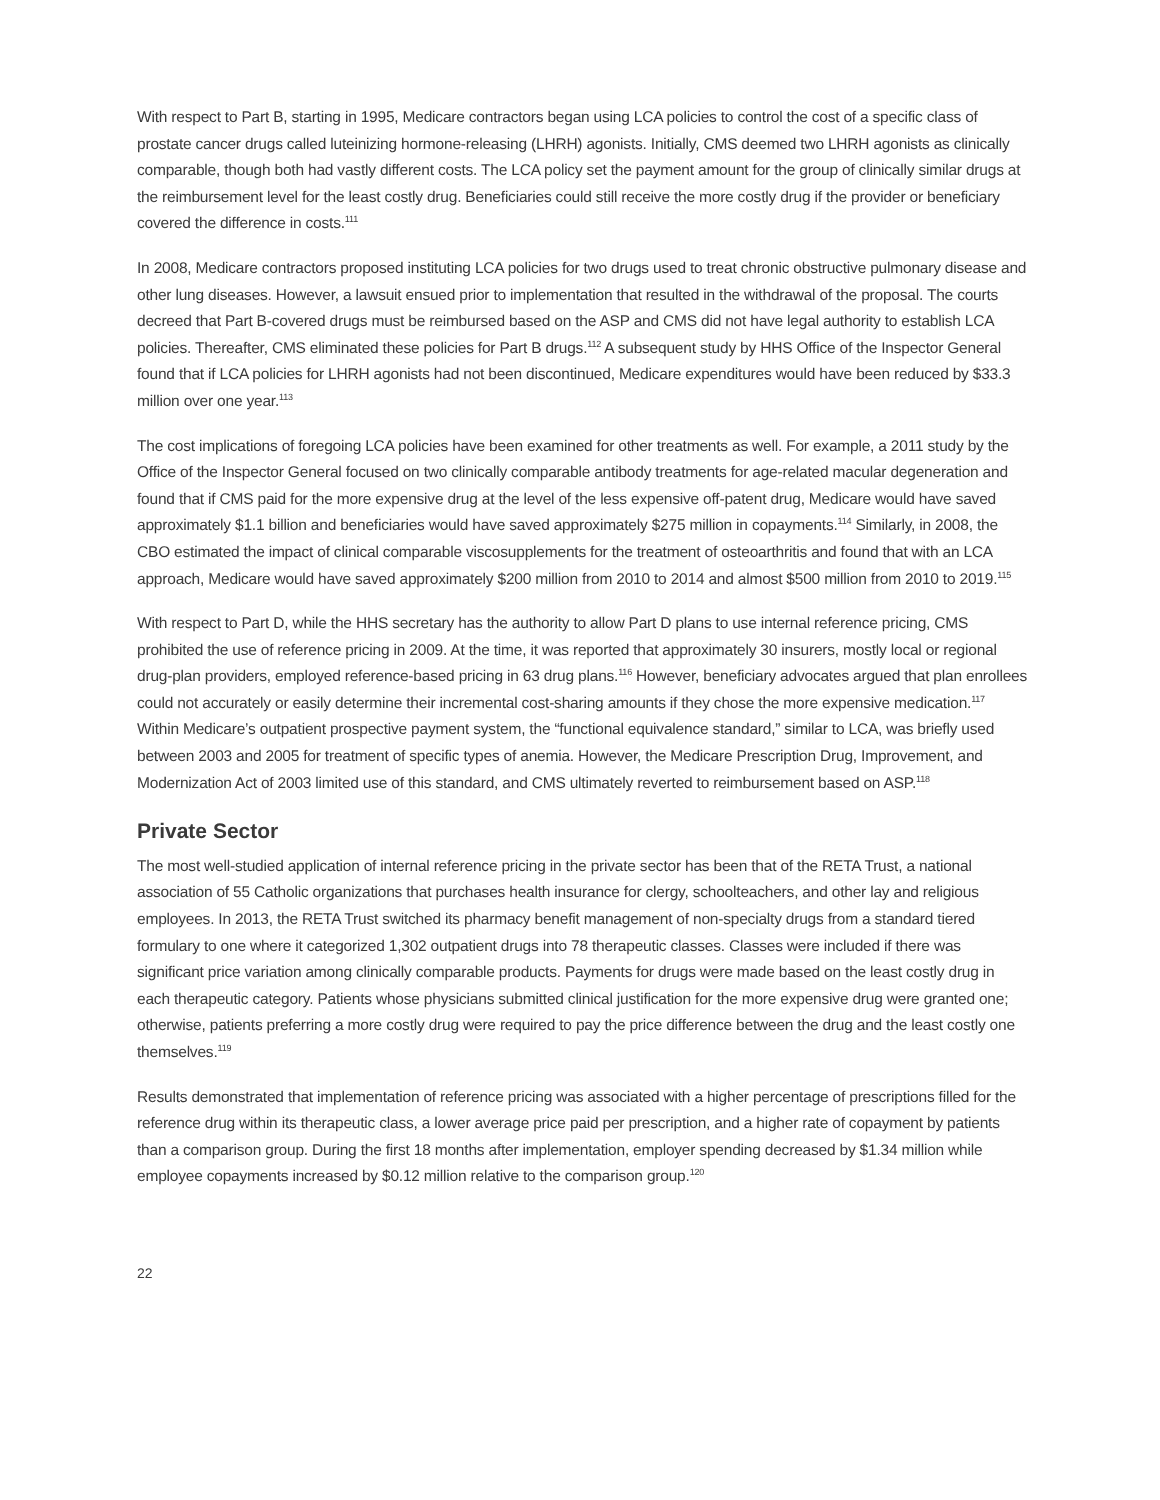With respect to Part B, starting in 1995, Medicare contractors began using LCA policies to control the cost of a specific class of prostate cancer drugs called luteinizing hormone-releasing (LHRH) agonists. Initially, CMS deemed two LHRH agonists as clinically comparable, though both had vastly different costs. The LCA policy set the payment amount for the group of clinically similar drugs at the reimbursement level for the least costly drug. Beneficiaries could still receive the more costly drug if the provider or beneficiary covered the difference in costs.<sup>111</sup>
In 2008, Medicare contractors proposed instituting LCA policies for two drugs used to treat chronic obstructive pulmonary disease and other lung diseases. However, a lawsuit ensued prior to implementation that resulted in the withdrawal of the proposal. The courts decreed that Part B-covered drugs must be reimbursed based on the ASP and CMS did not have legal authority to establish LCA policies. Thereafter, CMS eliminated these policies for Part B drugs.<sup>112</sup> A subsequent study by HHS Office of the Inspector General found that if LCA policies for LHRH agonists had not been discontinued, Medicare expenditures would have been reduced by $33.3 million over one year.<sup>113</sup>
The cost implications of foregoing LCA policies have been examined for other treatments as well. For example, a 2011 study by the Office of the Inspector General focused on two clinically comparable antibody treatments for age-related macular degeneration and found that if CMS paid for the more expensive drug at the level of the less expensive off-patent drug, Medicare would have saved approximately $1.1 billion and beneficiaries would have saved approximately $275 million in copayments.<sup>114</sup> Similarly, in 2008, the CBO estimated the impact of clinical comparable viscosupplements for the treatment of osteoarthritis and found that with an LCA approach, Medicare would have saved approximately $200 million from 2010 to 2014 and almost $500 million from 2010 to 2019.<sup>115</sup>
With respect to Part D, while the HHS secretary has the authority to allow Part D plans to use internal reference pricing, CMS prohibited the use of reference pricing in 2009. At the time, it was reported that approximately 30 insurers, mostly local or regional drug-plan providers, employed reference-based pricing in 63 drug plans.<sup>116</sup> However, beneficiary advocates argued that plan enrollees could not accurately or easily determine their incremental cost-sharing amounts if they chose the more expensive medication.<sup>117</sup> Within Medicare’s outpatient prospective payment system, the “functional equivalence standard,” similar to LCA, was briefly used between 2003 and 2005 for treatment of specific types of anemia. However, the Medicare Prescription Drug, Improvement, and Modernization Act of 2003 limited use of this standard, and CMS ultimately reverted to reimbursement based on ASP.<sup>118</sup>
Private Sector
The most well-studied application of internal reference pricing in the private sector has been that of the RETA Trust, a national association of 55 Catholic organizations that purchases health insurance for clergy, schoolteachers, and other lay and religious employees. In 2013, the RETA Trust switched its pharmacy benefit management of non-specialty drugs from a standard tiered formulary to one where it categorized 1,302 outpatient drugs into 78 therapeutic classes. Classes were included if there was significant price variation among clinically comparable products. Payments for drugs were made based on the least costly drug in each therapeutic category. Patients whose physicians submitted clinical justification for the more expensive drug were granted one; otherwise, patients preferring a more costly drug were required to pay the price difference between the drug and the least costly one themselves.<sup>119</sup>
Results demonstrated that implementation of reference pricing was associated with a higher percentage of prescriptions filled for the reference drug within its therapeutic class, a lower average price paid per prescription, and a higher rate of copayment by patients than a comparison group. During the first 18 months after implementation, employer spending decreased by $1.34 million while employee copayments increased by $0.12 million relative to the comparison group.<sup>120</sup>
22